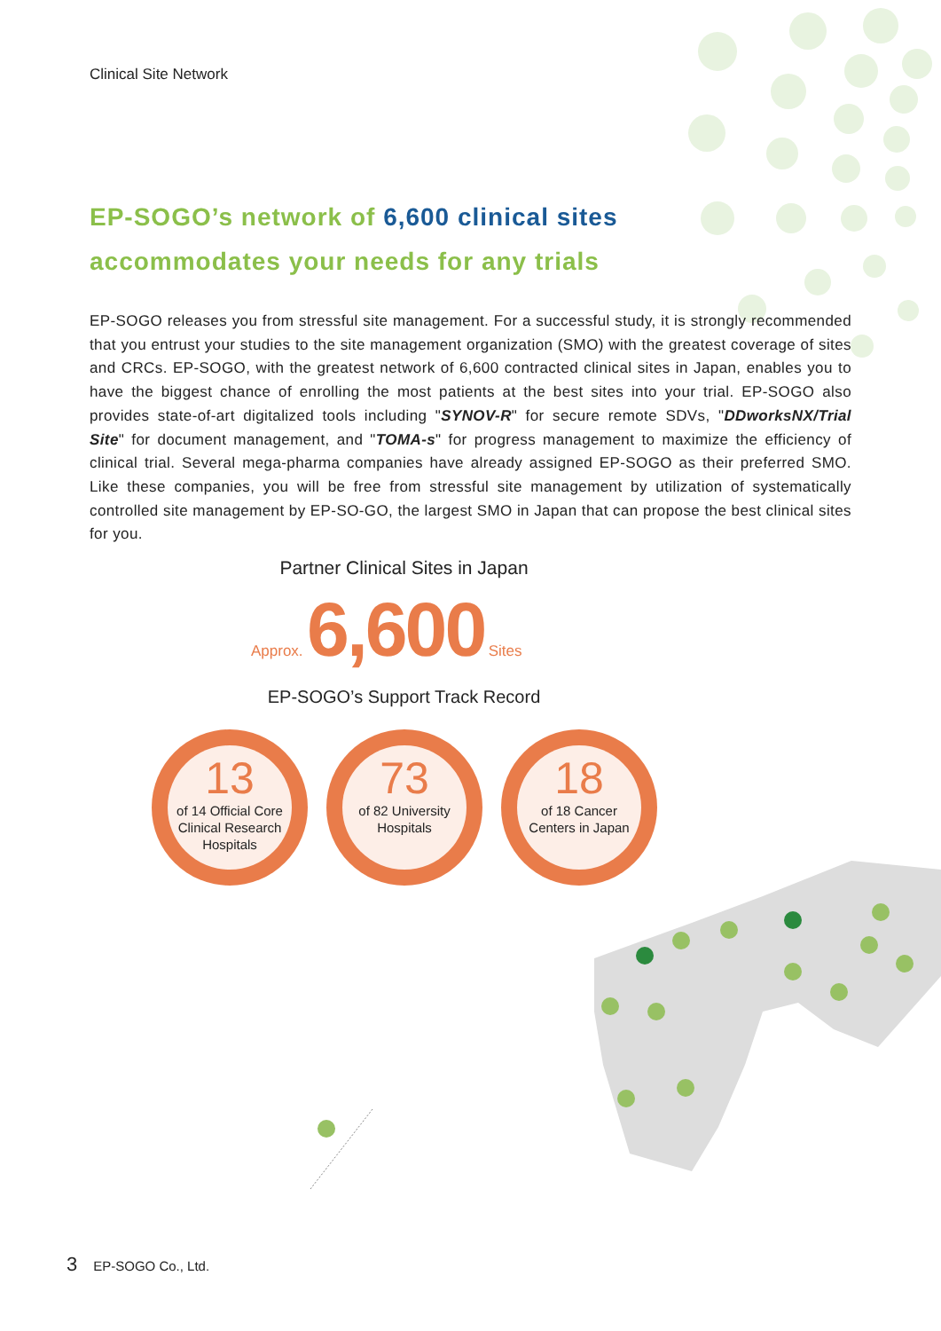Clinical Site Network
EP-SOGO’s network of 6,600 clinical sites
accommodates your needs for any trials
EP-SOGO releases you from stressful site management. For a successful study, it is strongly recommended that you entrust your studies to the site management organization (SMO) with the greatest coverage of sites and CRCs. EP-SOGO, with the greatest network of 6,600 contracted clinical sites in Japan, enables you to have the biggest chance of enrolling the most patients at the best sites into your trial. EP-SOGO also provides state-of-art digitalized tools including "SYNOV-R" for secure remote SDVs, "DDworksNX/Trial Site" for document management, and "TOMA-s" for progress management to maximize the efficiency of clinical trial. Several mega-pharma companies have already assigned EP-SOGO as their preferred SMO. Like these companies, you will be free from stressful site management by utilization of systematically controlled site management by EP-SO-GO, the largest SMO in Japan that can propose the best clinical sites for you.
Partner Clinical Sites in Japan
Approx. 6,600 Sites
EP-SOGO’s Support Track Record
13
of 14 Official Core Clinical Research Hospitals
73
of 82 University Hospitals
18
of 18 Cancer Centers in Japan
3 EP-SOGO Co., Ltd.